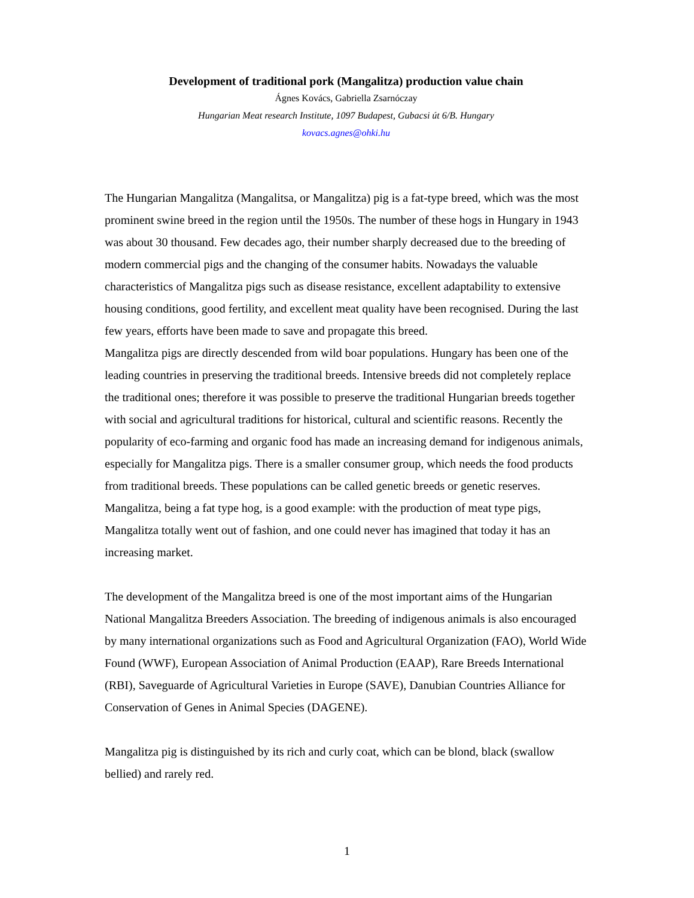Development of traditional pork (Mangalitza) production value chain
Ágnes Kovács, Gabriella Zsarnóczay
Hungarian Meat research Institute, 1097 Budapest, Gubacsi út 6/B. Hungary
kovacs.agnes@ohki.hu
The Hungarian Mangalitza (Mangalitsa, or Mangalitza) pig is a fat-type breed, which was the most prominent swine breed in the region until the 1950s. The number of these hogs in Hungary in 1943 was about 30 thousand. Few decades ago, their number sharply decreased due to the breeding of modern commercial pigs and the changing of the consumer habits. Nowadays the valuable characteristics of Mangalitza pigs such as disease resistance, excellent adaptability to extensive housing conditions, good fertility, and excellent meat quality have been recognised. During the last few years, efforts have been made to save and propagate this breed.
Mangalitza pigs are directly descended from wild boar populations. Hungary has been one of the leading countries in preserving the traditional breeds. Intensive breeds did not completely replace the traditional ones; therefore it was possible to preserve the traditional Hungarian breeds together with social and agricultural traditions for historical, cultural and scientific reasons. Recently the popularity of eco-farming and organic food has made an increasing demand for indigenous animals, especially for Mangalitza pigs. There is a smaller consumer group, which needs the food products from traditional breeds. These populations can be called genetic breeds or genetic reserves. Mangalitza, being a fat type hog, is a good example: with the production of meat type pigs, Mangalitza totally went out of fashion, and one could never has imagined that today it has an increasing market.
The development of the Mangalitza breed is one of the most important aims of the Hungarian National Mangalitza Breeders Association. The breeding of indigenous animals is also encouraged by many international organizations such as Food and Agricultural Organization (FAO), World Wide Found (WWF), European Association of Animal Production (EAAP), Rare Breeds International (RBI), Saveguarde of Agricultural Varieties in Europe (SAVE), Danubian Countries Alliance for Conservation of Genes in Animal Species (DAGENE).
Mangalitza pig is distinguished by its rich and curly coat, which can be blond, black (swallow bellied) and rarely red.
1